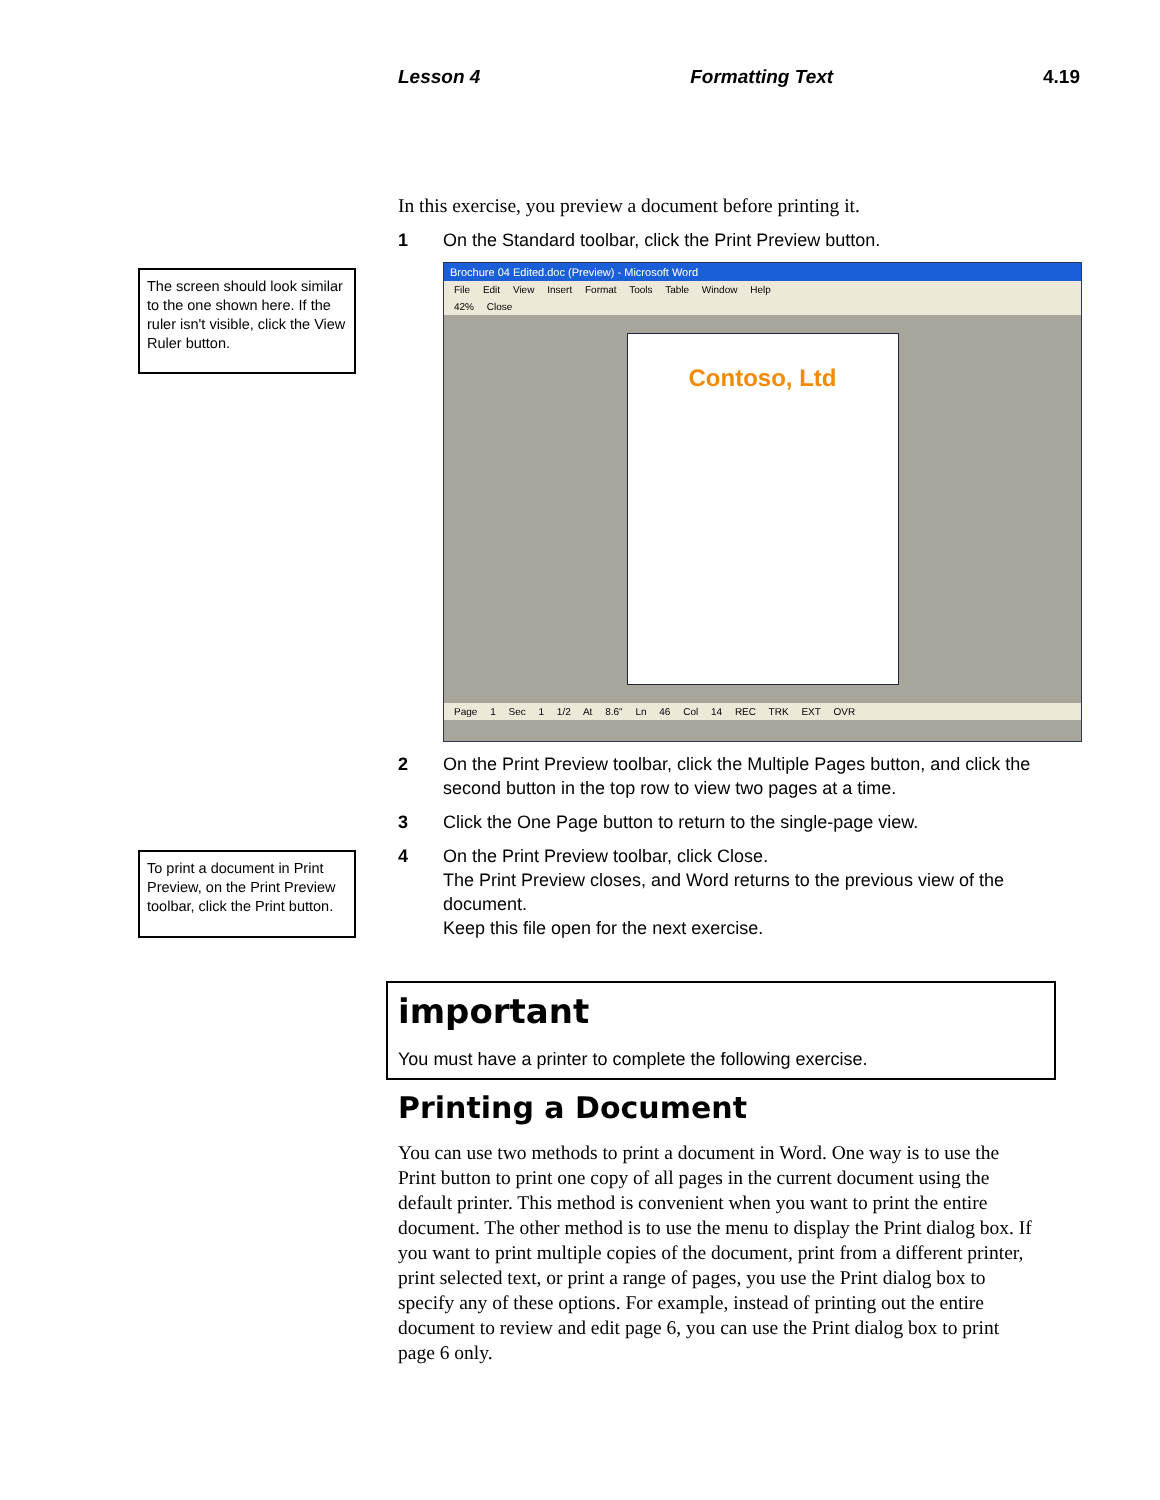Lesson 4 Formatting Text 4.19
The screen should look similar to the one shown here. If the ruler isn't visible, click the View Ruler button.
To print a document in Print Preview, on the Print Preview toolbar, click the Print button.
In this exercise, you preview a document before printing it.
1 On the Standard toolbar, click the Print Preview button.
Brochure 04 Edited.doc (Preview) - Microsoft Word
File Edit View Insert Format Tools Table Window Help
42% Close
Contoso, Ltd
Page 1 Sec 1 1/2 At 8.6" Ln 46 Col 14 REC TRK EXT OVR
2 On the Print Preview toolbar, click the Multiple Pages button, and click the second button in the top row to view two pages at a time.
3 Click the One Page button to return to the single-page view.
4 On the Print Preview toolbar, click Close.
The Print Preview closes, and Word returns to the previous view of the document.
Keep this file open for the next exercise.
important
You must have a printer to complete the following exercise.
Printing a Document
You can use two methods to print a document in Word. One way is to use the Print button to print one copy of all pages in the current document using the default printer. This method is convenient when you want to print the entire document. The other method is to use the menu to display the Print dialog box. If you want to print multiple copies of the document, print from a different printer, print selected text, or print a range of pages, you use the Print dialog box to specify any of these options. For example, instead of printing out the entire document to review and edit page 6, you can use the Print dialog box to print page 6 only.